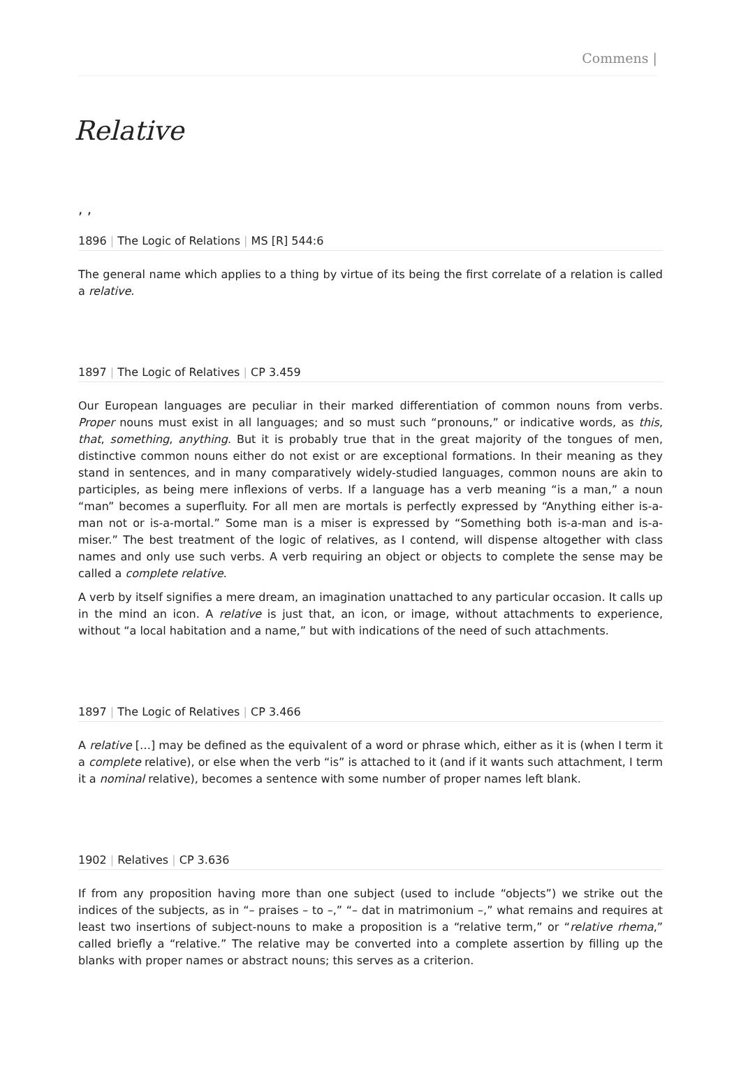Commens |
Relative
, ,
1896 | The Logic of Relations | MS [R] 544:6
The general name which applies to a thing by virtue of its being the first correlate of a relation is called a relative.
1897 | The Logic of Relatives | CP 3.459
Our European languages are peculiar in their marked differentiation of common nouns from verbs. Proper nouns must exist in all languages; and so must such “pronouns,” or indicative words, as this, that, something, anything. But it is probably true that in the great majority of the tongues of men, distinctive common nouns either do not exist or are exceptional formations. In their meaning as they stand in sentences, and in many comparatively widely-studied languages, common nouns are akin to participles, as being mere inflexions of verbs. If a language has a verb meaning “is a man,” a noun “man” becomes a superfluity. For all men are mortals is perfectly expressed by “Anything either is-a-man not or is-a-mortal.” Some man is a miser is expressed by “Something both is-a-man and is-a-miser.” The best treatment of the logic of relatives, as I contend, will dispense altogether with class names and only use such verbs. A verb requiring an object or objects to complete the sense may be called a complete relative.
A verb by itself signifies a mere dream, an imagination unattached to any particular occasion. It calls up in the mind an icon. A relative is just that, an icon, or image, without attachments to experience, without “a local habitation and a name,” but with indications of the need of such attachments.
1897 | The Logic of Relatives | CP 3.466
A relative […] may be defined as the equivalent of a word or phrase which, either as it is (when I term it a complete relative), or else when the verb “is” is attached to it (and if it wants such attachment, I term it a nominal relative), becomes a sentence with some number of proper names left blank.
1902 | Relatives | CP 3.636
If from any proposition having more than one subject (used to include “objects”) we strike out the indices of the subjects, as in “– praises – to –,” “– dat in matrimonium –,” what remains and requires at least two insertions of subject-nouns to make a proposition is a “relative term,” or “relative rhema,” called briefly a “relative.” The relative may be converted into a complete assertion by filling up the blanks with proper names or abstract nouns; this serves as a criterion.